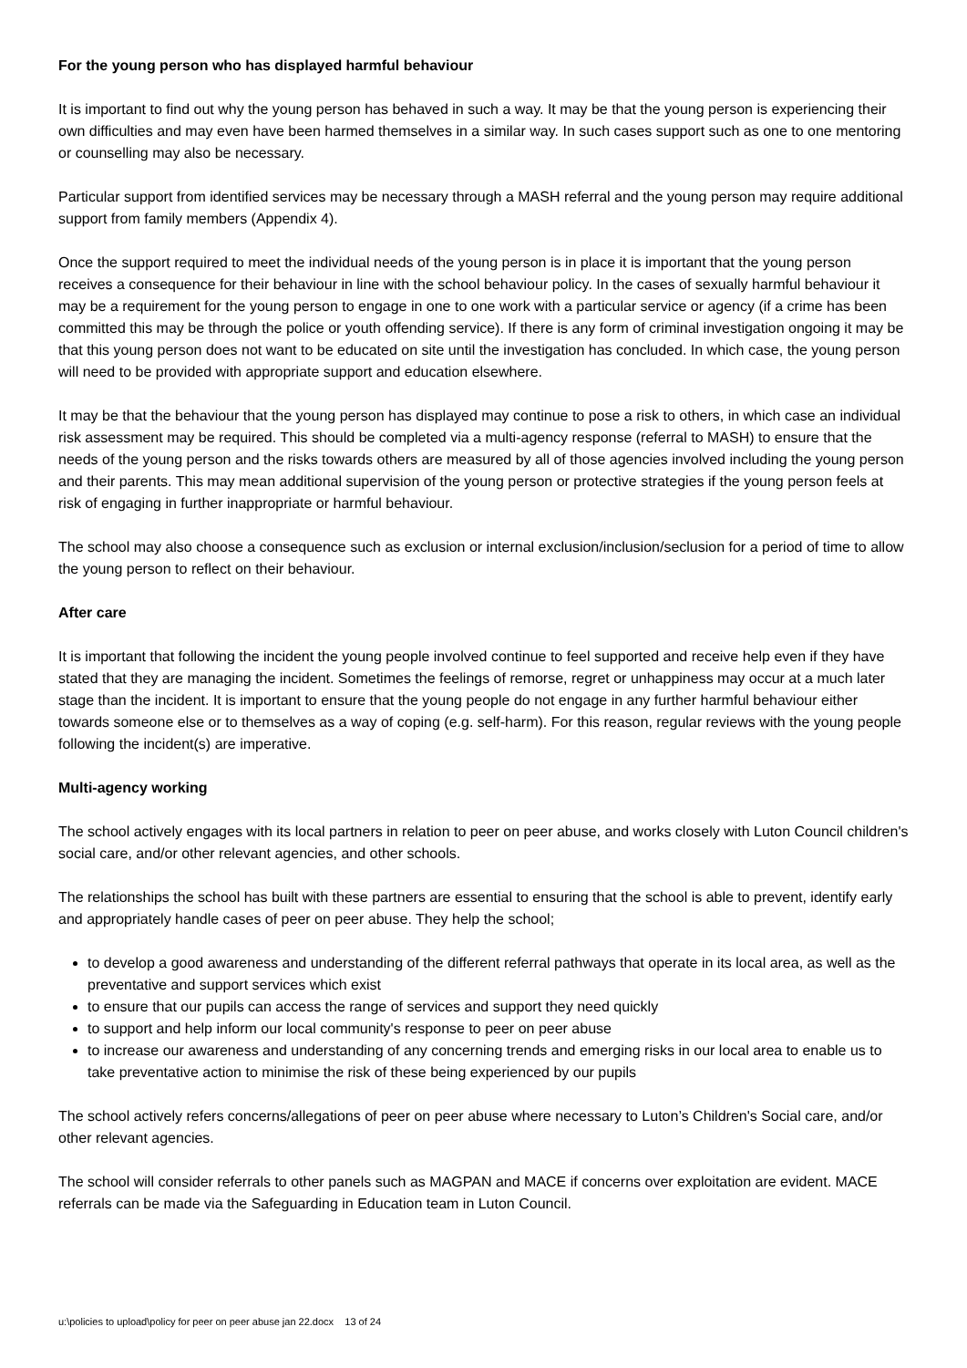For the young person who has displayed harmful behaviour
It is important to find out why the young person has behaved in such a way. It may be that the young person is experiencing their own difficulties and may even have been harmed themselves in a similar way. In such cases support such as one to one mentoring or counselling may also be necessary.
Particular support from identified services may be necessary through a MASH referral and the young person may require additional support from family members (Appendix 4).
Once the support required to meet the individual needs of the young person is in place it is important that the young person receives a consequence for their behaviour in line with the school behaviour policy. In the cases of sexually harmful behaviour it may be a requirement for the young person to engage in one to one work with a particular service or agency (if a crime has been committed this may be through the police or youth offending service). If there is any form of criminal investigation ongoing it may be that this young person does not want to be educated on site until the investigation has concluded. In which case, the young person will need to be provided with appropriate support and education elsewhere.
It may be that the behaviour that the young person has displayed may continue to pose a risk to others, in which case an individual risk assessment may be required. This should be completed via a multi-agency response (referral to MASH) to ensure that the needs of the young person and the risks towards others are measured by all of those agencies involved including the young person and their parents. This may mean additional supervision of the young person or protective strategies if the young person feels at risk of engaging in further inappropriate or harmful behaviour.
The school may also choose a consequence such as exclusion or internal exclusion/inclusion/seclusion for a period of time to allow the young person to reflect on their behaviour.
After care
It is important that following the incident the young people involved continue to feel supported and receive help even if they have stated that they are managing the incident. Sometimes the feelings of remorse, regret or unhappiness may occur at a much later stage than the incident. It is important to ensure that the young people do not engage in any further harmful behaviour either towards someone else or to themselves as a way of coping (e.g. self-harm). For this reason, regular reviews with the young people following the incident(s) are imperative.
Multi-agency working
The school actively engages with its local partners in relation to peer on peer abuse, and works closely with Luton Council children's social care, and/or other relevant agencies, and other schools.
The relationships the school has built with these partners are essential to ensuring that the school is able to prevent, identify early and appropriately handle cases of peer on peer abuse. They help the school;
to develop a good awareness and understanding of the different referral pathways that operate in its local area, as well as the preventative and support services which exist
to ensure that our pupils can access the range of services and support they need quickly
to support and help inform our local community's response to peer on peer abuse
to increase our awareness and understanding of any concerning trends and emerging risks in our local area to enable us to take preventative action to minimise the risk of these being experienced by our pupils
The school actively refers concerns/allegations of peer on peer abuse where necessary to Luton’s Children's Social care, and/or other relevant agencies.
The school will consider referrals to other panels such as MAGPAN and MACE if concerns over exploitation are evident. MACE referrals can be made via the Safeguarding in Education team in Luton Council.
u:\policies to upload\policy for peer on peer abuse jan 22.docx 13 of 24